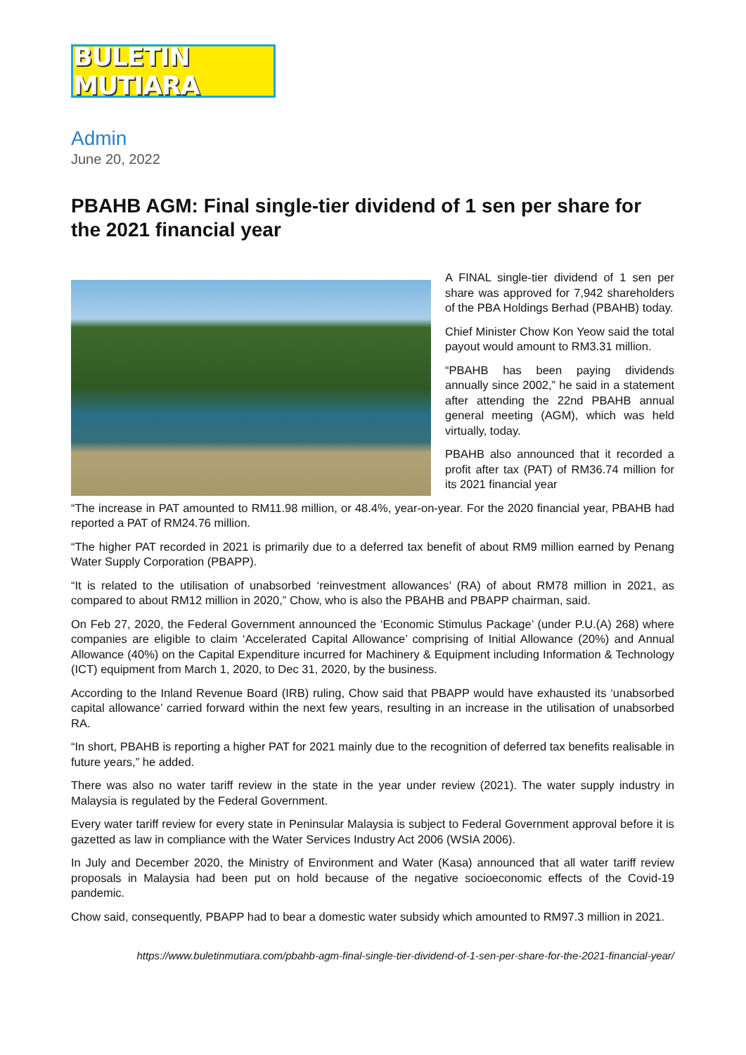BULETIN MUTIARA
Admin
June 20, 2022
PBAHB AGM: Final single-tier dividend of 1 sen per share for the 2021 financial year
A FINAL single-tier dividend of 1 sen per share was approved for 7,942 shareholders of the PBA Holdings Berhad (PBAHB) today.
Chief Minister Chow Kon Yeow said the total payout would amount to RM3.31 million.
“PBAHB has been paying dividends annually since 2002,” he said in a statement after attending the 22nd PBAHB annual general meeting (AGM), which was held virtually, today.
PBAHB also announced that it recorded a profit after tax (PAT) of RM36.74 million for its 2021 financial year
“The increase in PAT amounted to RM11.98 million, or 48.4%, year-on-year. For the 2020 financial year, PBAHB had reported a PAT of RM24.76 million.
“The higher PAT recorded in 2021 is primarily due to a deferred tax benefit of about RM9 million earned by Penang Water Supply Corporation (PBAPP).
“It is related to the utilisation of unabsorbed ‘reinvestment allowances’ (RA) of about RM78 million in 2021, as compared to about RM12 million in 2020,” Chow, who is also the PBAHB and PBAPP chairman, said.
On Feb 27, 2020, the Federal Government announced the ‘Economic Stimulus Package’ (under P.U.(A) 268) where companies are eligible to claim ‘Accelerated Capital Allowance’ comprising of Initial Allowance (20%) and Annual Allowance (40%) on the Capital Expenditure incurred for Machinery & Equipment including Information & Technology (ICT) equipment from March 1, 2020, to Dec 31, 2020, by the business.
According to the Inland Revenue Board (IRB) ruling, Chow said that PBAPP would have exhausted its ‘unabsorbed capital allowance’ carried forward within the next few years, resulting in an increase in the utilisation of unabsorbed RA.
“In short, PBAHB is reporting a higher PAT for 2021 mainly due to the recognition of deferred tax benefits realisable in future years,” he added.
There was also no water tariff review in the state in the year under review (2021). The water supply industry in Malaysia is regulated by the Federal Government.
Every water tariff review for every state in Peninsular Malaysia is subject to Federal Government approval before it is gazetted as law in compliance with the Water Services Industry Act 2006 (WSIA 2006).
In July and December 2020, the Ministry of Environment and Water (Kasa) announced that all water tariff review proposals in Malaysia had been put on hold because of the negative socioeconomic effects of the Covid-19 pandemic.
Chow said, consequently, PBAPP had to bear a domestic water subsidy which amounted to RM97.3 million in 2021.
https://www.buletinmutiara.com/pbahb-agm-final-single-tier-dividend-of-1-sen-per-share-for-the-2021-financial-year/